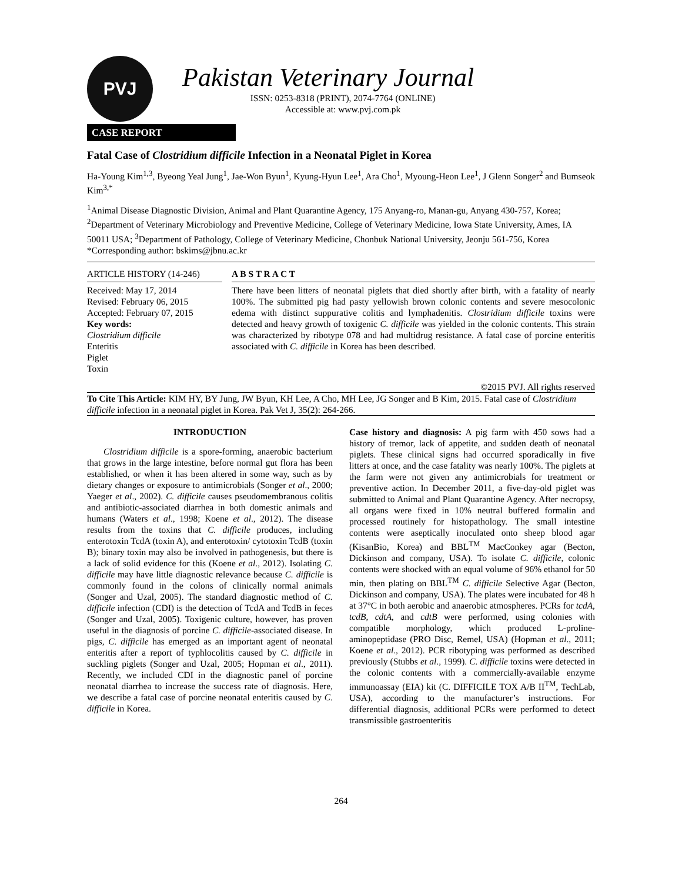PVJ
Pakistan Veterinary Journal
ISSN: 0253-8318 (PRINT), 2074-7764 (ONLINE)
Accessible at: www.pvj.com.pk
CASE REPORT
Fatal Case of Clostridium difficile Infection in a Neonatal Piglet in Korea
Ha-Young Kim<sup>1,3</sup>, Byeong Yeal Jung<sup>1</sup>, Jae-Won Byun<sup>1</sup>, Kyung-Hyun Lee<sup>1</sup>, Ara Cho<sup>1</sup>, Myoung-Heon Lee<sup>1</sup>, J Glenn Songer<sup>2</sup> and Bumseok Kim<sup>3,*</sup>
<sup>1</sup> Animal Disease Diagnostic Division, Animal and Plant Quarantine Agency, 175 Anyang-ro, Manan-gu, Anyang 430-757, Korea; <sup>2</sup>Department of Veterinary Microbiology and Preventive Medicine, College of Veterinary Medicine, Iowa State University, Ames, IA 50011 USA; <sup>3</sup>Department of Pathology, College of Veterinary Medicine, Chonbuk National University, Jeonju 561-756, Korea
*Corresponding author: bskims@jbnu.ac.kr
ARTICLE HISTORY (14-246)
Received: May 17, 2014
Revised: February 06, 2015
Accepted: February 07, 2015
Key words:
Clostridium difficile
Enteritis
Piglet
Toxin
A B S T R A C T
There have been litters of neonatal piglets that died shortly after birth, with a fatality of nearly 100%. The submitted pig had pasty yellowish brown colonic contents and severe mesocolonic edema with distinct suppurative colitis and lymphadenitis. Clostridium difficile toxins were detected and heavy growth of toxigenic C. difficile was yielded in the colonic contents. This strain was characterized by ribotype 078 and had multidrug resistance. A fatal case of porcine enteritis associated with C. difficile in Korea has been described.
©2015 PVJ. All rights reserved
To Cite This Article: KIM HY, BY Jung, JW Byun, KH Lee, A Cho, MH Lee, JG Songer and B Kim, 2015. Fatal case of Clostridium difficile infection in a neonatal piglet in Korea. Pak Vet J, 35(2): 264-266.
INTRODUCTION
Clostridium difficile is a spore-forming, anaerobic bacterium that grows in the large intestine, before normal gut flora has been established, or when it has been altered in some way, such as by dietary changes or exposure to antimicrobials (Songer et al., 2000; Yaeger et al., 2002). C. difficile causes pseudomembranous colitis and antibiotic-associated diarrhea in both domestic animals and humans (Waters et al., 1998; Koene et al., 2012). The disease results from the toxins that C. difficile produces, including enterotoxin TcdA (toxin A), and enterotoxin/ cytotoxin TcdB (toxin B); binary toxin may also be involved in pathogenesis, but there is a lack of solid evidence for this (Koene et al., 2012). Isolating C. difficile may have little diagnostic relevance because C. difficile is commonly found in the colons of clinically normal animals (Songer and Uzal, 2005). The standard diagnostic method of C. difficile infection (CDI) is the detection of TcdA and TcdB in feces (Songer and Uzal, 2005). Toxigenic culture, however, has proven useful in the diagnosis of porcine C. difficile-associated disease. In pigs, C. difficile has emerged as an important agent of neonatal enteritis after a report of typhlocolitis caused by C. difficile in suckling piglets (Songer and Uzal, 2005; Hopman et al., 2011). Recently, we included CDI in the diagnostic panel of porcine neonatal diarrhea to increase the success rate of diagnosis. Here, we describe a fatal case of porcine neonatal enteritis caused by C. difficile in Korea.
Case history and diagnosis: A pig farm with 450 sows had a history of tremor, lack of appetite, and sudden death of neonatal piglets. These clinical signs had occurred sporadically in five litters at once, and the case fatality was nearly 100%. The piglets at the farm were not given any antimicrobials for treatment or preventive action. In December 2011, a five-day-old piglet was submitted to Animal and Plant Quarantine Agency. After necropsy, all organs were fixed in 10% neutral buffered formalin and processed routinely for histopathology. The small intestine contents were aseptically inoculated onto sheep blood agar (KisanBio, Korea) and BBL<sup>TM</sup> MacConkey agar (Becton, Dickinson and company, USA). To isolate C. difficile, colonic contents were shocked with an equal volume of 96% ethanol for 50 min, then plating on BBL<sup>TM</sup> C. difficile Selective Agar (Becton, Dickinson and company, USA). The plates were incubated for 48 h at 37°C in both aerobic and anaerobic atmospheres. PCRs for tcdA, tcdB, cdtA, and cdtB were performed, using colonies with compatible morphology, which produced L-proline-aminopeptidase (PRO Disc, Remel, USA) (Hopman et al., 2011; Koene et al., 2012). PCR ribotyping was performed as described previously (Stubbs et al., 1999). C. difficile toxins were detected in the colonic contents with a commercially-available enzyme immunoassay (EIA) kit (C. DIFFICILE TOX A/B II<sup>TM</sup>, TechLab, USA), according to the manufacturer’s instructions. For differential diagnosis, additional PCRs were performed to detect transmissible gastroenteritis
264